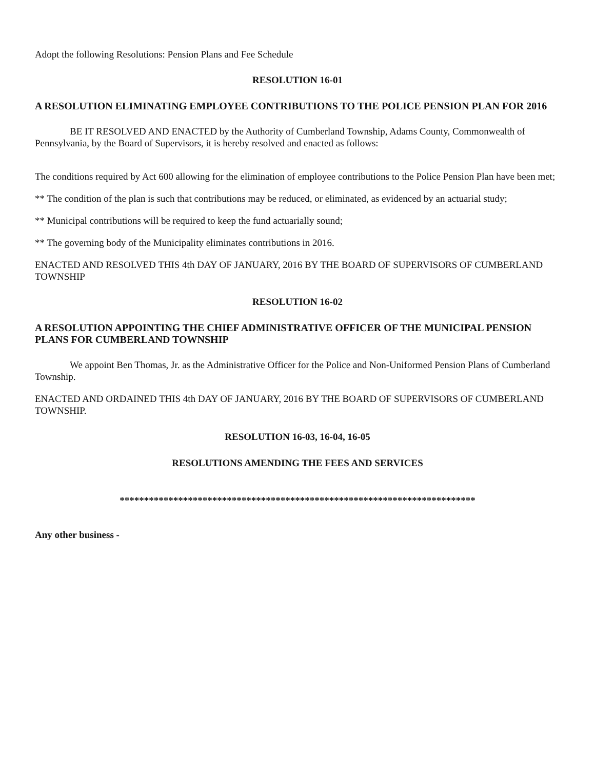Adopt the following Resolutions: Pension Plans and Fee Schedule
RESOLUTION 16-01
A RESOLUTION ELIMINATING EMPLOYEE CONTRIBUTIONS TO THE POLICE PENSION PLAN FOR 2016
BE IT RESOLVED AND ENACTED by the Authority of Cumberland Township, Adams County, Commonwealth of Pennsylvania, by the Board of Supervisors, it is hereby resolved and enacted as follows:
The conditions required by Act 600 allowing for the elimination of employee contributions to the Police Pension Plan have been met;
** The condition of the plan is such that contributions may be reduced, or eliminated, as evidenced by an actuarial study;
** Municipal contributions will be required to keep the fund actuarially sound;
** The governing body of the Municipality eliminates contributions in 2016.
ENACTED AND RESOLVED THIS 4th DAY OF JANUARY, 2016 BY THE BOARD OF SUPERVISORS OF CUMBERLAND TOWNSHIP
RESOLUTION 16-02
A RESOLUTION APPOINTING THE CHIEF ADMINISTRATIVE OFFICER OF THE MUNICIPAL PENSION PLANS FOR CUMBERLAND TOWNSHIP
We appoint Ben Thomas, Jr. as the Administrative Officer for the Police and Non-Uniformed Pension Plans of Cumberland Township.
ENACTED AND ORDAINED THIS 4th DAY OF JANUARY, 2016 BY THE BOARD OF SUPERVISORS OF CUMBERLAND TOWNSHIP.
RESOLUTION 16-03, 16-04, 16-05
RESOLUTIONS AMENDING THE FEES AND SERVICES
*************************************************************************
Any other business -